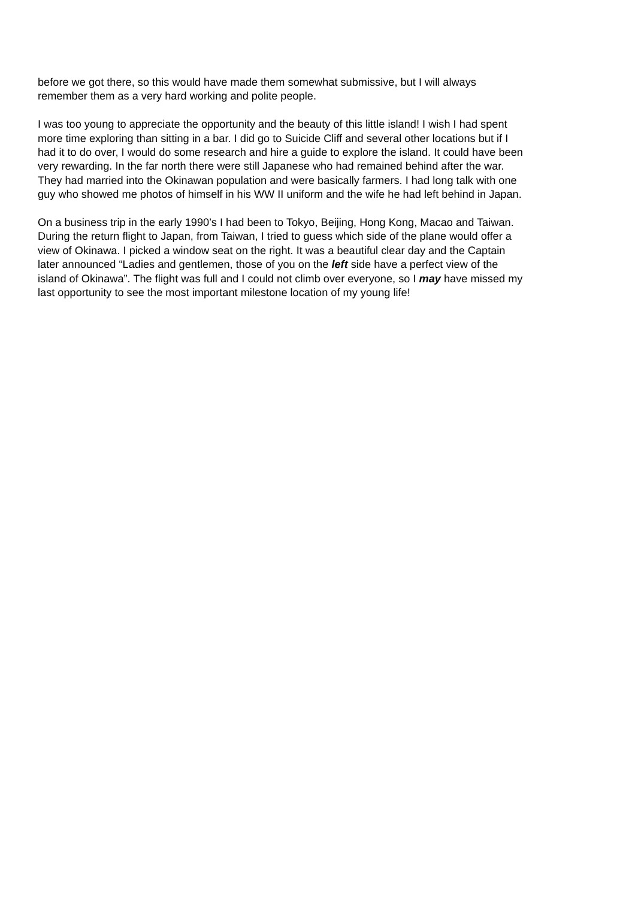before we got there, so this would have made them somewhat submissive, but I will always
remember them as a very hard working and polite people.
I was too young to appreciate the opportunity and the beauty of this little island! I wish I had spent
more time exploring than sitting in a bar. I did go to Suicide Cliff and several other locations but if I
had it to do over, I would do some research and hire a guide to explore the island. It could have been
very rewarding. In the far north there were still Japanese who had remained behind after the war.
They had married into the Okinawan population and were basically farmers. I had long talk with one
guy who showed me photos of himself in his WW II uniform and the wife he had left behind in Japan.
On a business trip in the early 1990’s I had been to Tokyo, Beijing, Hong Kong, Macao and Taiwan.
During the return flight to Japan, from Taiwan, I tried to guess which side of the plane would offer a
view of Okinawa. I picked a window seat on the right. It was a beautiful clear day and the Captain
later announced “Ladies and gentlemen, those of you on the left side have a perfect view of the
island of Okinawa”. The flight was full and I could not climb over everyone, so I may have missed my
last opportunity to see the most important milestone location of my young life!